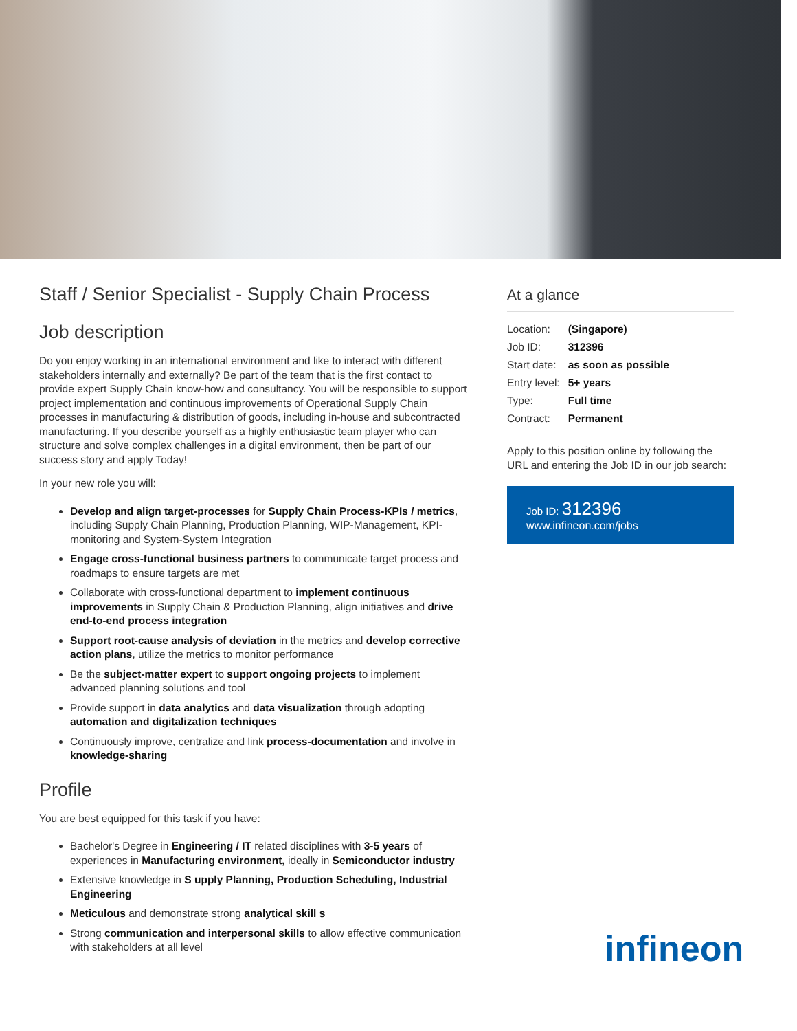Staff / Senior Specialist - Supply Chain Process
Job description
Do you enjoy working in an international environment and like to interact with different stakeholders internally and externally? Be part of the team that is the first contact to provide expert Supply Chain know-how and consultancy. You will be responsible to support project implementation and continuous improvements of Operational Supply Chain processes in manufacturing & distribution of goods, including in-house and subcontracted manufacturing. If you describe yourself as a highly enthusiastic team player who can structure and solve complex challenges in a digital environment, then be part of our success story and apply Today!
In your new role you will:
Develop and align target-processes for Supply Chain Process-KPIs / metrics, including Supply Chain Planning, Production Planning, WIP-Management, KPI-monitoring and System-System Integration
Engage cross-functional business partners to communicate target process and roadmaps to ensure targets are met
Collaborate with cross-functional department to implement continuous improvements in Supply Chain & Production Planning, align initiatives and drive end-to-end process integration
Support root-cause analysis of deviation in the metrics and develop corrective action plans, utilize the metrics to monitor performance
Be the subject-matter expert to support ongoing projects to implement advanced planning solutions and tool
Provide support in data analytics and data visualization through adopting automation and digitalization techniques
Continuously improve, centralize and link process-documentation and involve in knowledge-sharing
Profile
You are best equipped for this task if you have:
Bachelor's Degree in Engineering / IT related disciplines with 3-5 years of experiences in Manufacturing environment, ideally in Semiconductor industry
Extensive knowledge in S upply Planning, Production Scheduling, Industrial Engineering
Meticulous and demonstrate strong analytical skill s
Strong communication and interpersonal skills to allow effective communication with stakeholders at all level
At a glance
| Location: | (Singapore) |
| Job ID: | 312396 |
| Start date: | as soon as possible |
| Entry level: | 5+ years |
| Type: | Full time |
| Contract: | Permanent |
Apply to this position online by following the URL and entering the Job ID in our job search:
Job ID: 312396
www.infineon.com/jobs
infineon